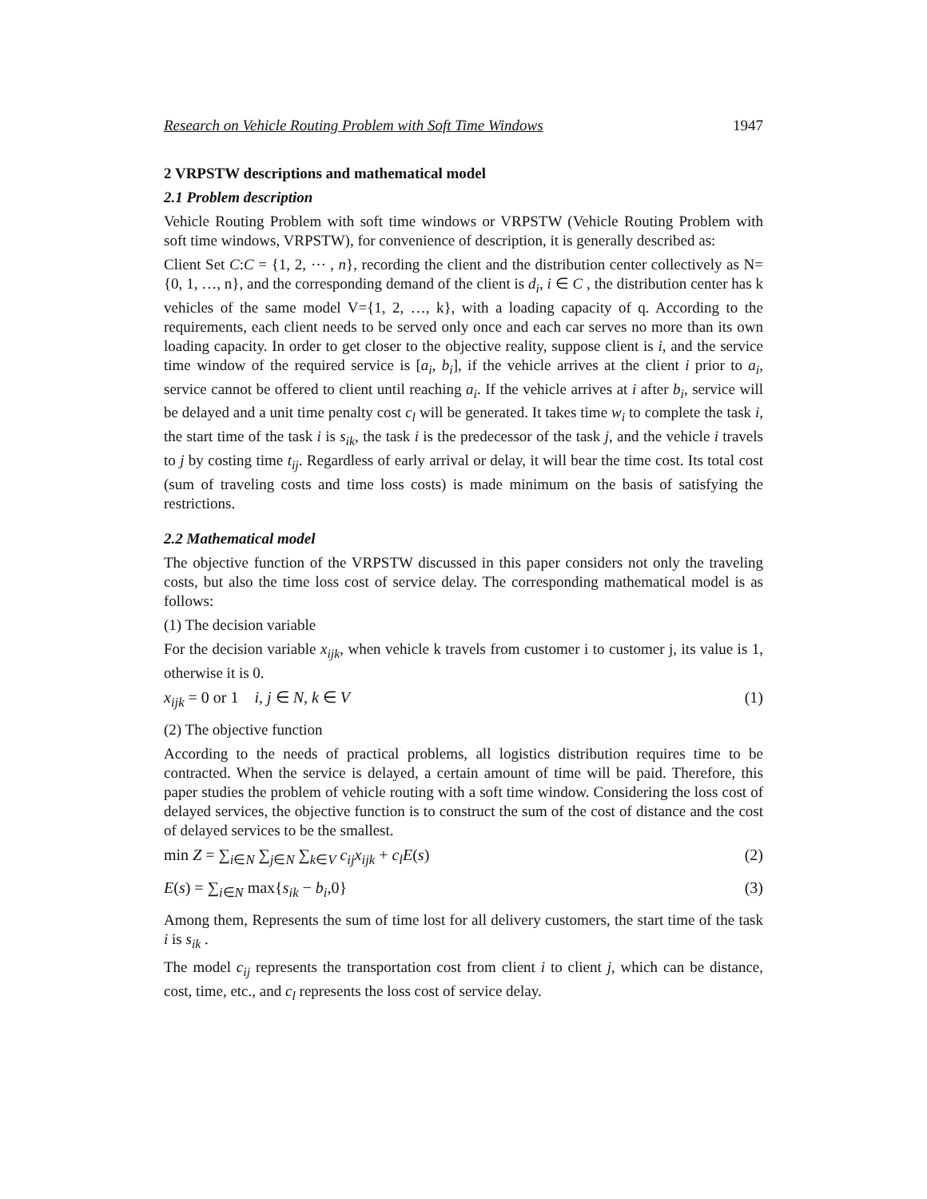Research on Vehicle Routing Problem with Soft Time Windows 1947
2 VRPSTW descriptions and mathematical model
2.1 Problem description
Vehicle Routing Problem with soft time windows or VRPSTW (Vehicle Routing Problem with soft time windows, VRPSTW), for convenience of description, it is generally described as:
Client Set C:C = {1, 2, ⋯ , n}, recording the client and the distribution center collectively as N={0, 1, …, n}, and the corresponding demand of the client is d<sub>i</sub>, i ∈ C , the distribution center has k vehicles of the same model V={1, 2, …, k}, with a loading capacity of q. According to the requirements, each client needs to be served only once and each car serves no more than its own loading capacity. In order to get closer to the objective reality, suppose client is i, and the service time window of the required service is [a<sub>i</sub>, b<sub>i</sub>], if the vehicle arrives at the client i prior to a<sub>i</sub>, service cannot be offered to client until reaching a<sub>i</sub>. If the vehicle arrives at i after b<sub>i</sub>, service will be delayed and a unit time penalty cost c<sub>l</sub> will be generated. It takes time w<sub>i</sub> to complete the task i, the start time of the task i is s<sub>ik</sub>, the task i is the predecessor of the task j, and the vehicle i travels to j by costing time t<sub>ij</sub>. Regardless of early arrival or delay, it will bear the time cost. Its total cost (sum of traveling costs and time loss costs) is made minimum on the basis of satisfying the restrictions.
2.2 Mathematical model
The objective function of the VRPSTW discussed in this paper considers not only the traveling costs, but also the time loss cost of service delay. The corresponding mathematical model is as follows:
(1) The decision variable
For the decision variable x<sub>ijk</sub>, when vehicle k travels from customer i to customer j, its value is 1, otherwise it is 0.
x<sub>ijk</sub> = 0 or 1 i, j ∈ N, k ∈ V (1)
(2) The objective function
According to the needs of practical problems, all logistics distribution requires time to be contracted. When the service is delayed, a certain amount of time will be paid. Therefore, this paper studies the problem of vehicle routing with a soft time window. Considering the loss cost of delayed services, the objective function is to construct the sum of the cost of distance and the cost of delayed services to be the smallest.
min Z = ∑<sub>i∈N</sub> ∑<sub>j∈N</sub> ∑<sub>k∈V</sub> c<sub>ij</sub>x<sub>ijk</sub> + c<sub>l</sub>E(s) (2)
E(s) = ∑<sub>i∈N</sub> max{s<sub>ik</sub> − b<sub>i</sub>,0} (3)
Among them, Represents the sum of time lost for all delivery customers, the start time of the task i is s<sub>ik</sub> .
The model c<sub>ij</sub> represents the transportation cost from client i to client j, which can be distance, cost, time, etc., and c<sub>l</sub> represents the loss cost of service delay.